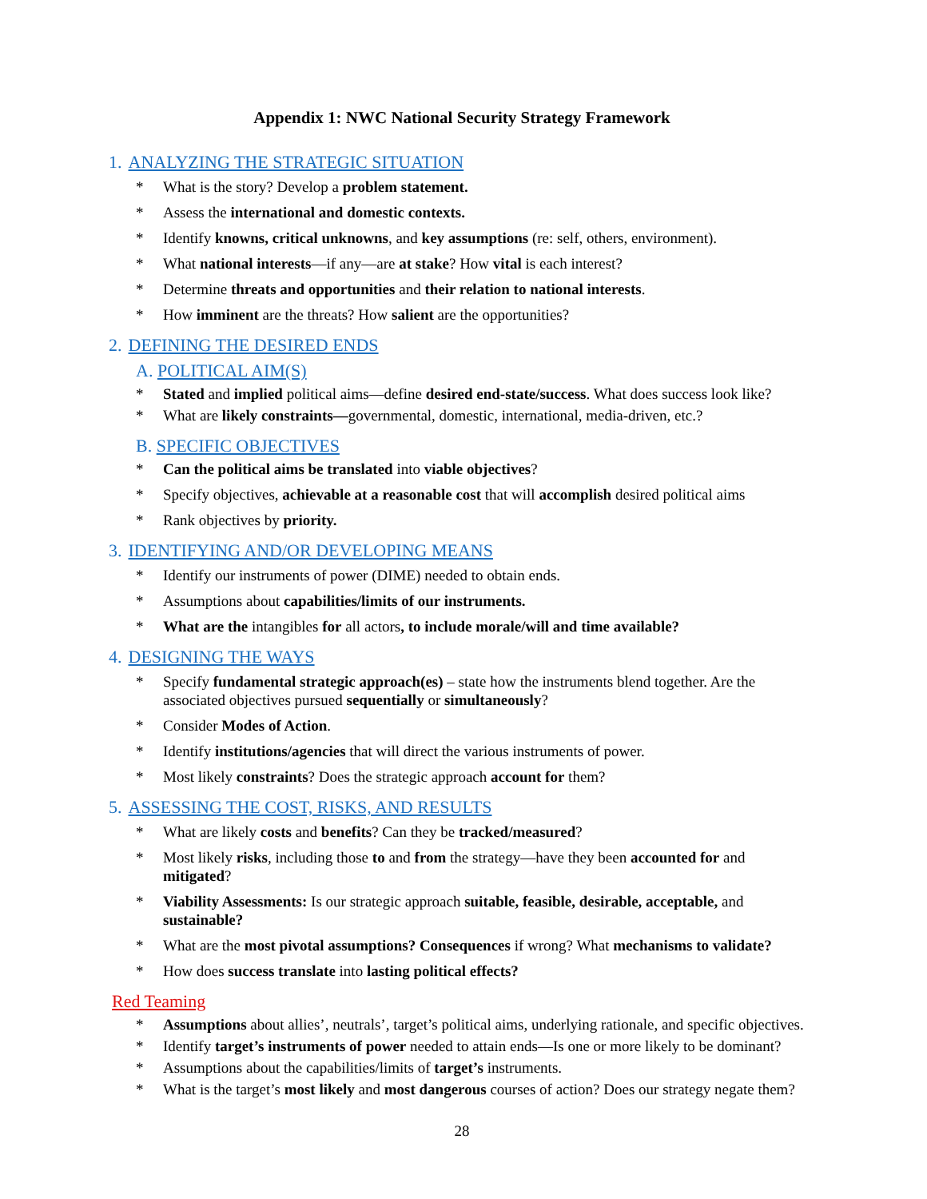Appendix 1: NWC National Security Strategy Framework
1. ANALYZING THE STRATEGIC SITUATION
* What is the story? Develop a problem statement.
* Assess the international and domestic contexts.
* Identify knowns, critical unknowns, and key assumptions (re: self, others, environment).
* What national interests—if any—are at stake? How vital is each interest?
* Determine threats and opportunities and their relation to national interests.
* How imminent are the threats? How salient are the opportunities?
2. DEFINING THE DESIRED ENDS
A. POLITICAL AIM(S)
* Stated and implied political aims—define desired end-state/success. What does success look like?
* What are likely constraints—governmental, domestic, international, media-driven, etc.?
B. SPECIFIC OBJECTIVES
* Can the political aims be translated into viable objectives?
* Specify objectives, achievable at a reasonable cost that will accomplish desired political aims
* Rank objectives by priority.
3. IDENTIFYING AND/OR DEVELOPING MEANS
* Identify our instruments of power (DIME) needed to obtain ends.
* Assumptions about capabilities/limits of our instruments.
* What are the intangibles for all actors, to include morale/will and time available?
4. DESIGNING THE WAYS
* Specify fundamental strategic approach(es) – state how the instruments blend together. Are the associated objectives pursued sequentially or simultaneously?
* Consider Modes of Action.
* Identify institutions/agencies that will direct the various instruments of power.
* Most likely constraints? Does the strategic approach account for them?
5. ASSESSING THE COST, RISKS, AND RESULTS
* What are likely costs and benefits? Can they be tracked/measured?
* Most likely risks, including those to and from the strategy—have they been accounted for and mitigated?
* Viability Assessments: Is our strategic approach suitable, feasible, desirable, acceptable, and sustainable?
* What are the most pivotal assumptions? Consequences if wrong? What mechanisms to validate?
* How does success translate into lasting political effects?
Red Teaming
* Assumptions about allies’, neutrals’, target’s political aims, underlying rationale, and specific objectives.
* Identify target’s instruments of power needed to attain ends—Is one or more likely to be dominant?
* Assumptions about the capabilities/limits of target’s instruments.
* What is the target’s most likely and most dangerous courses of action? Does our strategy negate them?
28